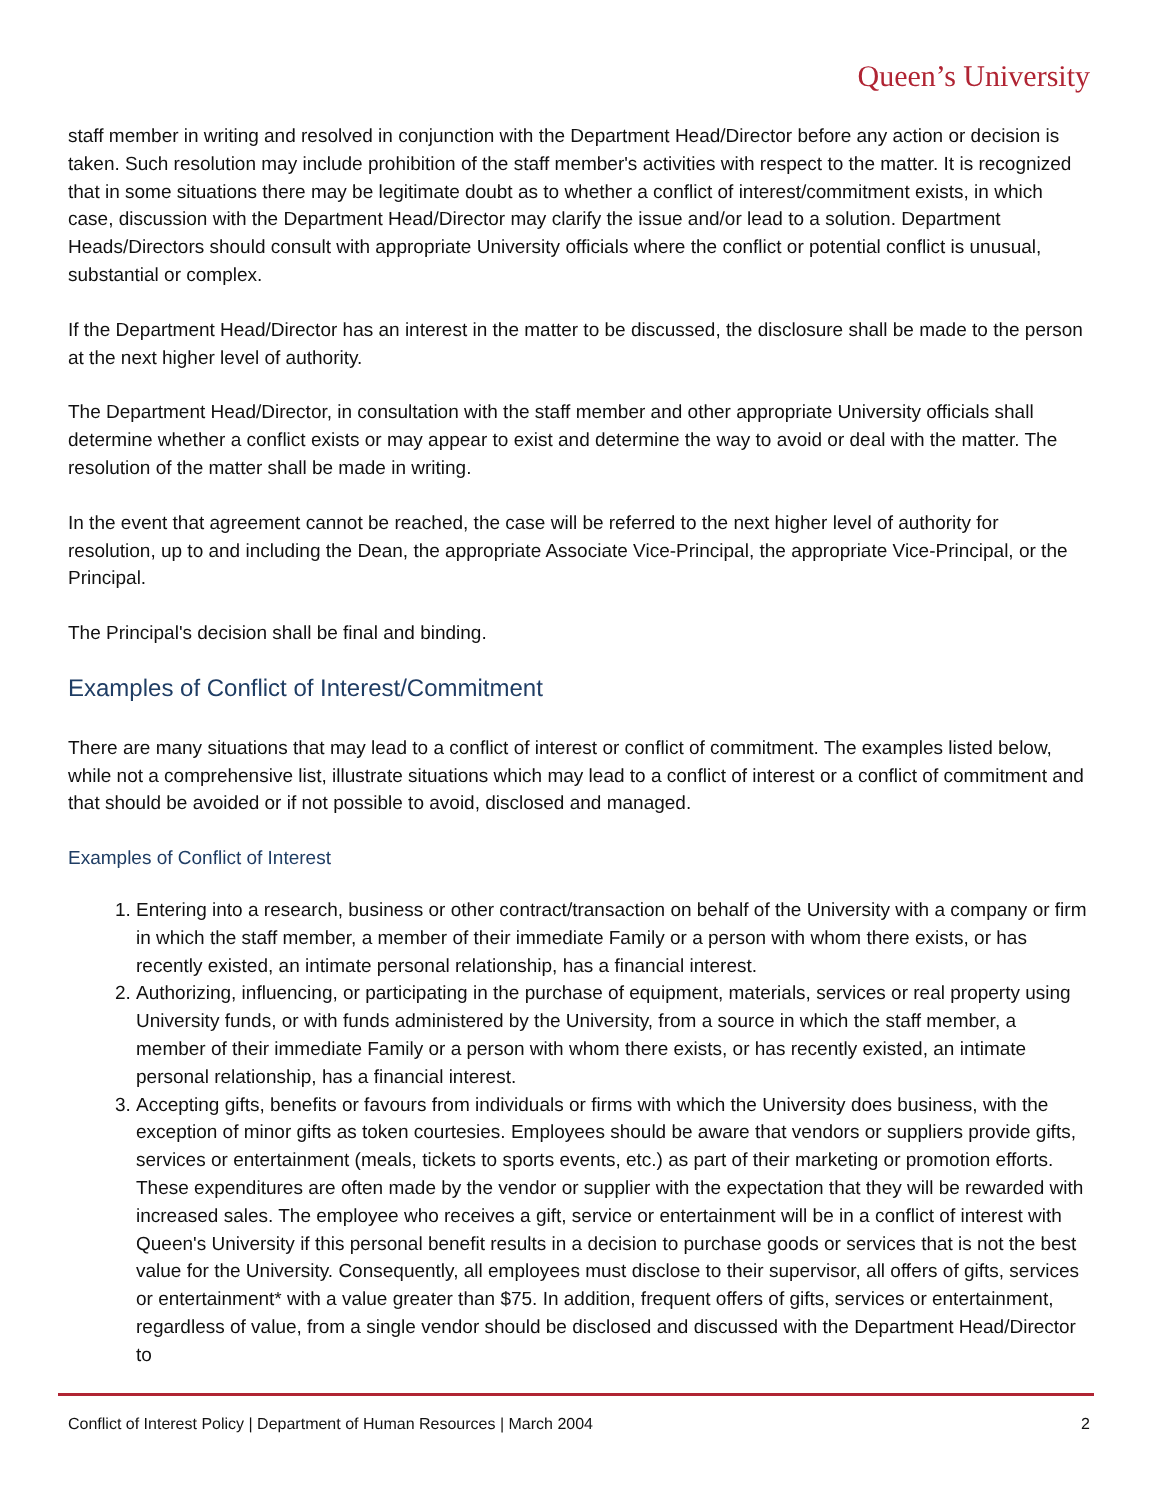Queen’s University
staff member in writing and resolved in conjunction with the Department Head/Director before any action or decision is taken. Such resolution may include prohibition of the staff member's activities with respect to the matter. It is recognized that in some situations there may be legitimate doubt as to whether a conflict of interest/commitment exists, in which case, discussion with the Department Head/Director may clarify the issue and/or lead to a solution. Department Heads/Directors should consult with appropriate University officials where the conflict or potential conflict is unusual, substantial or complex.
If the Department Head/Director has an interest in the matter to be discussed, the disclosure shall be made to the person at the next higher level of authority.
The Department Head/Director, in consultation with the staff member and other appropriate University officials shall determine whether a conflict exists or may appear to exist and determine the way to avoid or deal with the matter. The resolution of the matter shall be made in writing.
In the event that agreement cannot be reached, the case will be referred to the next higher level of authority for resolution, up to and including the Dean, the appropriate Associate Vice-Principal, the appropriate Vice-Principal, or the Principal.
The Principal's decision shall be final and binding.
Examples of Conflict of Interest/Commitment
There are many situations that may lead to a conflict of interest or conflict of commitment. The examples listed below, while not a comprehensive list, illustrate situations which may lead to a conflict of interest or a conflict of commitment and that should be avoided or if not possible to avoid, disclosed and managed.
Examples of Conflict of Interest
1. Entering into a research, business or other contract/transaction on behalf of the University with a company or firm in which the staff member, a member of their immediate Family or a person with whom there exists, or has recently existed, an intimate personal relationship, has a financial interest.
2. Authorizing, influencing, or participating in the purchase of equipment, materials, services or real property using University funds, or with funds administered by the University, from a source in which the staff member, a member of their immediate Family or a person with whom there exists, or has recently existed, an intimate personal relationship, has a financial interest.
3. Accepting gifts, benefits or favours from individuals or firms with which the University does business, with the exception of minor gifts as token courtesies. Employees should be aware that vendors or suppliers provide gifts, services or entertainment (meals, tickets to sports events, etc.) as part of their marketing or promotion efforts. These expenditures are often made by the vendor or supplier with the expectation that they will be rewarded with increased sales. The employee who receives a gift, service or entertainment will be in a conflict of interest with Queen's University if this personal benefit results in a decision to purchase goods or services that is not the best value for the University. Consequently, all employees must disclose to their supervisor, all offers of gifts, services or entertainment* with a value greater than $75. In addition, frequent offers of gifts, services or entertainment, regardless of value, from a single vendor should be disclosed and discussed with the Department Head/Director to
Conflict of Interest Policy | Department of Human Resources | March 2004 2